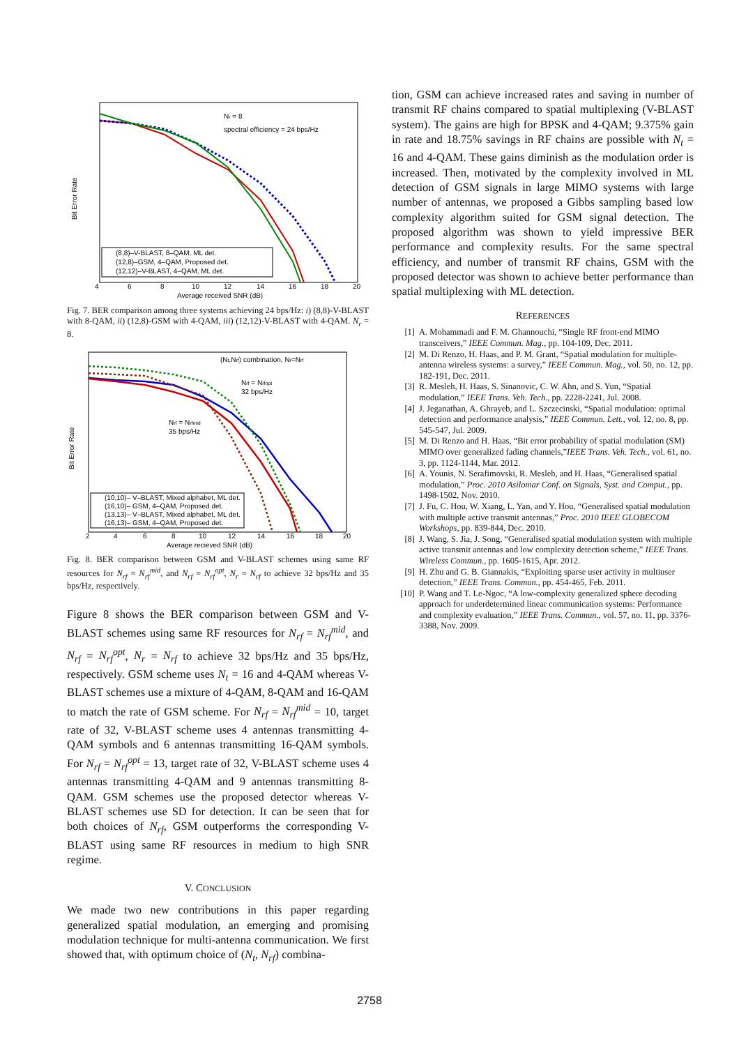Bit Error Rate
Nr = 8
spectral efficiency = 24 bps/Hz
(8,8)–V-BLAST, 8–QAM, ML det.
(12,8)–GSM, 4–QAM, Proposed det.
(12,12)–V-BLAST, 4–QAM, ML det.
4
6
8
10
12
14
16
18
20
Average received SNR (dB)
Fig. 7. BER comparison among three systems achieving 24 bps/Hz: i) (8,8)-V-BLAST with 8-QAM, ii) (12,8)-GSM with 4-QAM, iii) (12,12)-V-BLAST with 4-QAM. N<sub>r</sub> = 8.
Bit Error Rate
(Nt,Nrf) combination, Nr=Nrf
Nrf = Nrfopt
32 bps/Hz
Nrf = Nrfmid
35 bps/Hz
(10,10)– V–BLAST, Mixed alphabet, ML det.
(16,10)– GSM, 4–QAM, Proposed det.
(13,13)– V–BLAST, Mixed alphabet, ML det.
(16,13)– GSM, 4–QAM, Proposed det.
2
4
6
8
10
12
14
16
18
20
Average recieved SNR (dB)
Fig. 8. BER comparison between GSM and V-BLAST schemes using same RF resources for N<sub>rf</sub> = N<sub>rf</sub><sup>mid</sup>, and N<sub>rf</sub> = N<sub>rf</sub><sup>opt</sup>, N<sub>r</sub> = N<sub>rf</sub> to achieve 32 bps/Hz and 35 bps/Hz, respectively.
Figure 8 shows the BER comparison between GSM and V-BLAST schemes using same RF resources for N<sub>rf</sub> = N<sub>rf</sub><sup>mid</sup>, and N<sub>rf</sub> = N<sub>rf</sub><sup>opt</sup>, N<sub>r</sub> = N<sub>rf</sub> to achieve 32 bps/Hz and 35 bps/Hz, respectively. GSM scheme uses N<sub>t</sub> = 16 and 4-QAM whereas V-BLAST schemes use a mixture of 4-QAM, 8-QAM and 16-QAM to match the rate of GSM scheme. For N<sub>rf</sub> = N<sub>rf</sub><sup>mid</sup> = 10, target rate of 32, V-BLAST scheme uses 4 antennas transmitting 4-QAM symbols and 6 antennas transmitting 16-QAM symbols. For N<sub>rf</sub> = N<sub>rf</sub><sup>opt</sup> = 13, target rate of 32, V-BLAST scheme uses 4 antennas transmitting 4-QAM and 9 antennas transmitting 8-QAM. GSM schemes use the proposed detector whereas V-BLAST schemes use SD for detection. It can be seen that for both choices of N<sub>rf</sub>, GSM outperforms the corresponding V-BLAST using same RF resources in medium to high SNR regime.
V. CONCLUSION
We made two new contributions in this paper regarding generalized spatial modulation, an emerging and promising modulation technique for multi-antenna communication. We first showed that, with optimum choice of (N<sub>t</sub>, N<sub>rf</sub>) combina-
tion, GSM can achieve increased rates and saving in number of transmit RF chains compared to spatial multiplexing (V-BLAST system). The gains are high for BPSK and 4-QAM; 9.375% gain in rate and 18.75% savings in RF chains are possible with N<sub>t</sub> = 16 and 4-QAM. These gains diminish as the modulation order is increased. Then, motivated by the complexity involved in ML detection of GSM signals in large MIMO systems with large number of antennas, we proposed a Gibbs sampling based low complexity algorithm suited for GSM signal detection. The proposed algorithm was shown to yield impressive BER performance and complexity results. For the same spectral efficiency, and number of transmit RF chains, GSM with the proposed detector was shown to achieve better performance than spatial multiplexing with ML detection.
REFERENCES
[1] A. Mohammadi and F. M. Ghannouchi, “Single RF front-end MIMO transceivers,” IEEE Commun. Mag., pp. 104-109, Dec. 2011.
[2] M. Di Renzo, H. Haas, and P. M. Grant, “Spatial modulation for multiple-antenna wireless systems: a survey,” IEEE Commun. Mag., vol. 50, no. 12, pp. 182-191, Dec. 2011.
[3] R. Mesleh, H. Haas, S. Sinanovic, C. W. Ahn, and S. Yun, “Spatial modulation,” IEEE Trans. Veh. Tech., pp. 2228-2241, Jul. 2008.
[4] J. Jeganathan, A. Ghrayeb, and L. Szczecinski, “Spatial modulation: optimal detection and performance analysis,” IEEE Commun. Lett., vol. 12, no. 8, pp. 545-547, Jul. 2009.
[5] M. Di Renzo and H. Haas, “Bit error probability of spatial modulation (SM) MIMO over generalized fading channels,”IEEE Trans. Veh. Tech., vol. 61, no. 3, pp. 1124-1144, Mar. 2012.
[6] A. Younis, N. Serafimovski, R. Mesleh, and H. Haas, “Generalised spatial modulation,” Proc. 2010 Asilomar Conf. on Signals, Syst. and Comput., pp. 1498-1502, Nov. 2010.
[7] J. Fu, C. Hou, W. Xiang, L. Yan, and Y. Hou, “Generalised spatial modulation with multiple active transmit antennas,” Proc. 2010 IEEE GLOBECOM Workshops, pp. 839-844, Dec. 2010.
[8] J. Wang, S. Jia, J. Song, “Generalised spatial modulation system with multiple active transmit antennas and low complexity detection scheme,” IEEE Trans. Wireless Commun., pp. 1605-1615, Apr. 2012.
[9] H. Zhu and G. B. Giannakis, “Exploiting sparse user activity in multiuser detection,” IEEE Trans. Commun., pp. 454-465, Feb. 2011.
[10] P. Wang and T. Le-Ngoc, “A low-complexity generalized sphere decoding approach for underdetermined linear communication systems: Performance and complexity evaluation,” IEEE Trans. Commun., vol. 57, no. 11, pp. 3376-3388, Nov. 2009.
2758